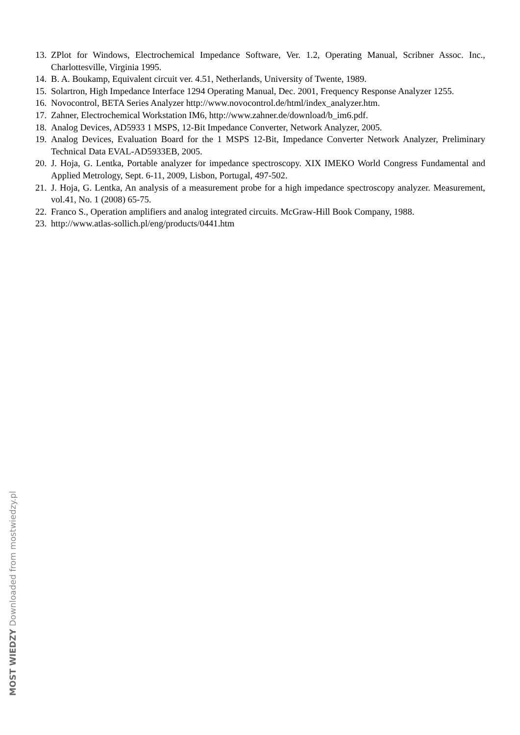13. ZPlot for Windows, Electrochemical Impedance Software, Ver. 1.2, Operating Manual, Scribner Assoc. Inc., Charlottesville, Virginia 1995.
14. B. A. Boukamp, Equivalent circuit ver. 4.51, Netherlands, University of Twente, 1989.
15. Solartron, High Impedance Interface 1294 Operating Manual, Dec. 2001, Frequency Response Analyzer 1255.
16. Novocontrol, BETA Series Analyzer http://www.novocontrol.de/html/index_analyzer.htm.
17. Zahner, Electrochemical Workstation IM6, http://www.zahner.de/download/b_im6.pdf.
18. Analog Devices, AD5933 1 MSPS, 12-Bit Impedance Converter, Network Analyzer, 2005.
19. Analog Devices, Evaluation Board for the 1 MSPS 12-Bit, Impedance Converter Network Analyzer, Preliminary Technical Data EVAL-AD5933EB, 2005.
20. J. Hoja, G. Lentka, Portable analyzer for impedance spectroscopy. XIX IMEKO World Congress Fundamental and Applied Metrology, Sept. 6-11, 2009, Lisbon, Portugal, 497-502.
21. J. Hoja, G. Lentka, An analysis of a measurement probe for a high impedance spectroscopy analyzer. Measurement, vol.41, No. 1 (2008) 65-75.
22. Franco S., Operation amplifiers and analog integrated circuits. McGraw-Hill Book Company, 1988.
23. http://www.atlas-sollich.pl/eng/products/0441.htm
MOST WIEDZY Downloaded from mostwiedzy.pl